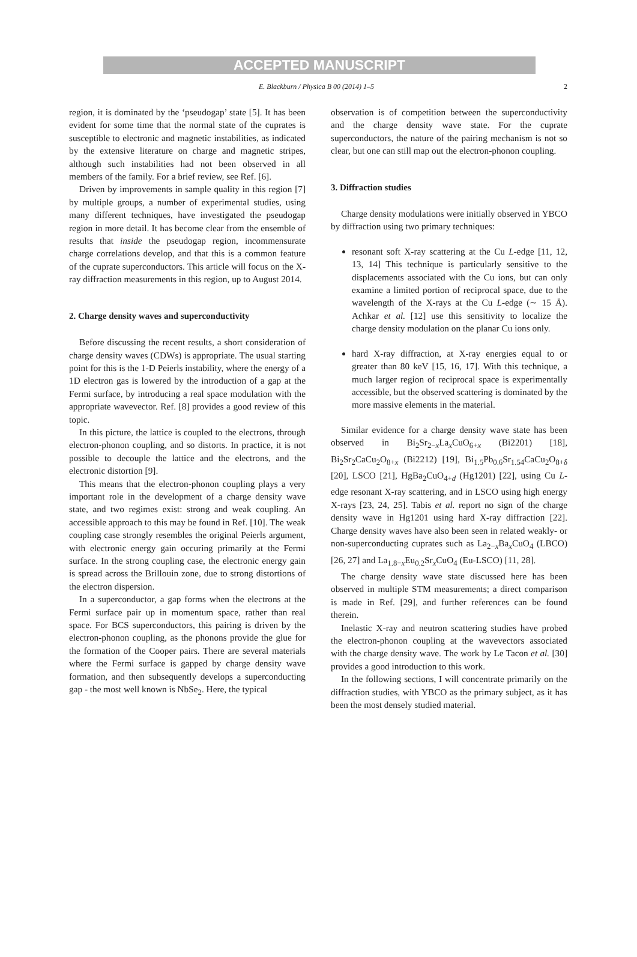ACCEPTED MANUSCRIPT
E. Blackburn / Physica B 00 (2014) 1–5 2
region, it is dominated by the ‘pseudogap’ state [5]. It has been evident for some time that the normal state of the cuprates is susceptible to electronic and magnetic instabilities, as indicated by the extensive literature on charge and magnetic stripes, although such instabilities had not been observed in all members of the family. For a brief review, see Ref. [6].
Driven by improvements in sample quality in this region [7] by multiple groups, a number of experimental studies, using many different techniques, have investigated the pseudogap region in more detail. It has become clear from the ensemble of results that inside the pseudogap region, incommensurate charge correlations develop, and that this is a common feature of the cuprate superconductors. This article will focus on the X-ray diffraction measurements in this region, up to August 2014.
2. Charge density waves and superconductivity
Before discussing the recent results, a short consideration of charge density waves (CDWs) is appropriate. The usual starting point for this is the 1-D Peierls instability, where the energy of a 1D electron gas is lowered by the introduction of a gap at the Fermi surface, by introducing a real space modulation with the appropriate wavevector. Ref. [8] provides a good review of this topic.
In this picture, the lattice is coupled to the electrons, through electron-phonon coupling, and so distorts. In practice, it is not possible to decouple the lattice and the electrons, and the electronic distortion [9].
This means that the electron-phonon coupling plays a very important role in the development of a charge density wave state, and two regimes exist: strong and weak coupling. An accessible approach to this may be found in Ref. [10]. The weak coupling case strongly resembles the original Peierls argument, with electronic energy gain occuring primarily at the Fermi surface. In the strong coupling case, the electronic energy gain is spread across the Brillouin zone, due to strong distortions of the electron dispersion.
In a superconductor, a gap forms when the electrons at the Fermi surface pair up in momentum space, rather than real space. For BCS superconductors, this pairing is driven by the electron-phonon coupling, as the phonons provide the glue for the formation of the Cooper pairs. There are several materials where the Fermi surface is gapped by charge density wave formation, and then subsequently develops a superconducting gap - the most well known is NbSe<sub>2</sub>. Here, the typical
observation is of competition between the superconductivity and the charge density wave state. For the cuprate superconductors, the nature of the pairing mechanism is not so clear, but one can still map out the electron-phonon coupling.
3. Diffraction studies
Charge density modulations were initially observed in YBCO by diffraction using two primary techniques:
resonant soft X-ray scattering at the Cu L-edge [11, 12, 13, 14] This technique is particularly sensitive to the displacements associated with the Cu ions, but can only examine a limited portion of reciprocal space, due to the wavelength of the X-rays at the Cu L-edge (∼ 15 Å). Achkar et al. [12] use this sensitivity to localize the charge density modulation on the planar Cu ions only.
hard X-ray diffraction, at X-ray energies equal to or greater than 80 keV [15, 16, 17]. With this technique, a much larger region of reciprocal space is experimentally accessible, but the observed scattering is dominated by the more massive elements in the material.
Similar evidence for a charge density wave state has been observed in Bi<sub>2</sub>Sr<sub>2−x</sub>La<sub>x</sub>CuO<sub>6+x</sub> (Bi2201) [18], Bi<sub>2</sub>Sr<sub>2</sub>CaCu<sub>2</sub>O<sub>8+x</sub> (Bi2212) [19], Bi<sub>1.5</sub>Pb<sub>0.6</sub>Sr<sub>1.54</sub>CaCu<sub>2</sub>O<sub>8+δ</sub> [20], LSCO [21], HgBa<sub>2</sub>CuO<sub>4+d</sub> (Hg1201) [22], using Cu L-edge resonant X-ray scattering, and in LSCO using high energy X-rays [23, 24, 25]. Tabis et al. report no sign of the charge density wave in Hg1201 using hard X-ray diffraction [22]. Charge density waves have also been seen in related weakly- or non-superconducting cuprates such as La<sub>2−x</sub>Ba<sub>x</sub>CuO<sub>4</sub> (LBCO) [26, 27] and La<sub>1.8−x</sub>Eu<sub>0.2</sub>Sr<sub>x</sub>CuO<sub>4</sub> (Eu-LSCO) [11, 28].
The charge density wave state discussed here has been observed in multiple STM measurements; a direct comparison is made in Ref. [29], and further references can be found therein.
Inelastic X-ray and neutron scattering studies have probed the electron-phonon coupling at the wavevectors associated with the charge density wave. The work by Le Tacon et al. [30] provides a good introduction to this work.
In the following sections, I will concentrate primarily on the diffraction studies, with YBCO as the primary subject, as it has been the most densely studied material.